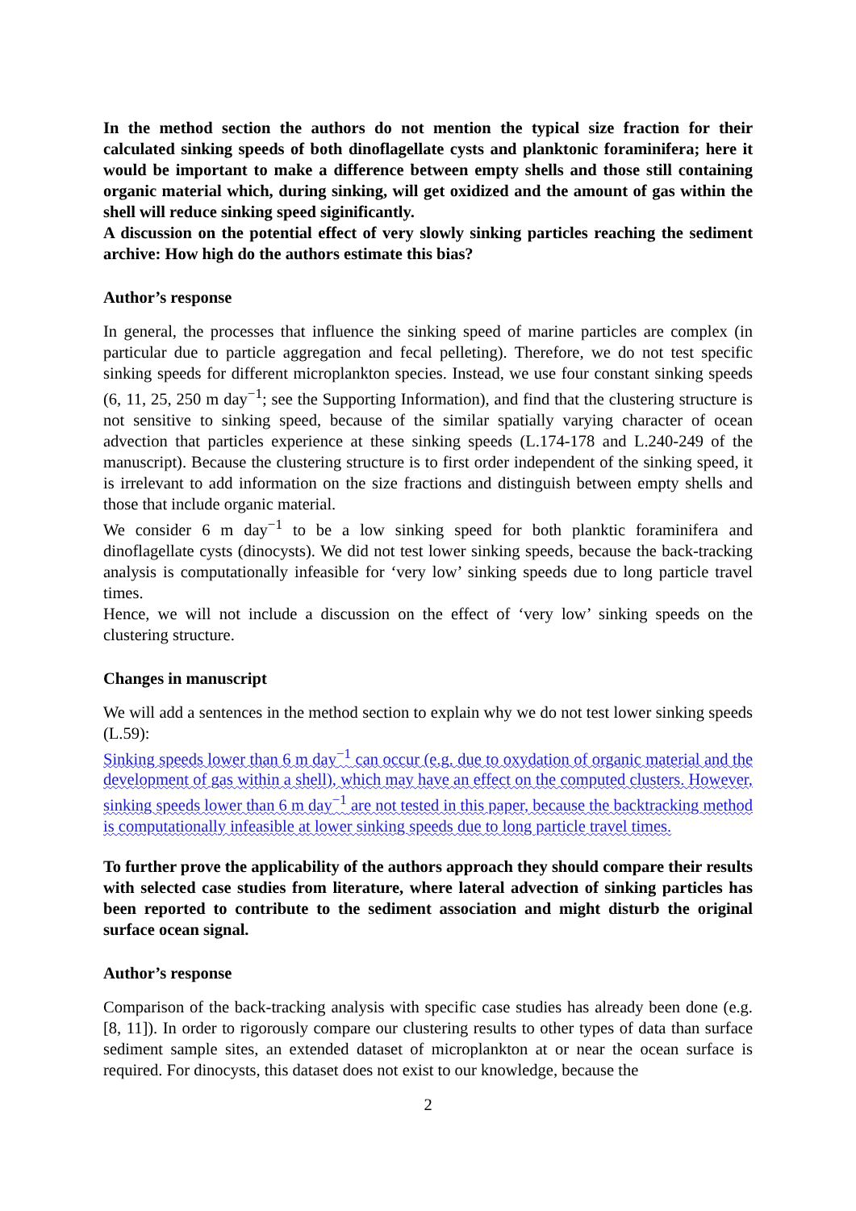In the method section the authors do not mention the typical size fraction for their calculated sinking speeds of both dinoflagellate cysts and planktonic foraminifera; here it would be important to make a difference between empty shells and those still containing organic material which, during sinking, will get oxidized and the amount of gas within the shell will reduce sinking speed siginificantly.
A discussion on the potential effect of very slowly sinking particles reaching the sediment archive: How high do the authors estimate this bias?
Author’s response
In general, the processes that influence the sinking speed of marine particles are complex (in particular due to particle aggregation and fecal pelleting). Therefore, we do not test specific sinking speeds for different microplankton species. Instead, we use four constant sinking speeds (6, 11, 25, 250 m day<sup>−1</sup>; see the Supporting Information), and find that the clustering structure is not sensitive to sinking speed, because of the similar spatially varying character of ocean advection that particles experience at these sinking speeds (L.174-178 and L.240-249 of the manuscript). Because the clustering structure is to first order independent of the sinking speed, it is irrelevant to add information on the size fractions and distinguish between empty shells and those that include organic material.
We consider 6 m day<sup>−1</sup> to be a low sinking speed for both planktic foraminifera and dinoflagellate cysts (dinocysts). We did not test lower sinking speeds, because the back-tracking analysis is computationally infeasible for ‘very low’ sinking speeds due to long particle travel times.
Hence, we will not include a discussion on the effect of ‘very low’ sinking speeds on the clustering structure.
Changes in manuscript
We will add a sentences in the method section to explain why we do not test lower sinking speeds (L.59):
Sinking speeds lower than 6 m day<sup>−1</sup> can occur (e.g. due to oxydation of organic material and the development of gas within a shell), which may have an effect on the computed clusters. However, sinking speeds lower than 6 m day<sup>−1</sup> are not tested in this paper, because the backtracking method is computationally infeasible at lower sinking speeds due to long particle travel times.
To further prove the applicability of the authors approach they should compare their results with selected case studies from literature, where lateral advection of sinking particles has been reported to contribute to the sediment association and might disturb the original surface ocean signal.
Author’s response
Comparison of the back-tracking analysis with specific case studies has already been done (e.g. [8, 11]). In order to rigorously compare our clustering results to other types of data than surface sediment sample sites, an extended dataset of microplankton at or near the ocean surface is required. For dinocysts, this dataset does not exist to our knowledge, because the
2